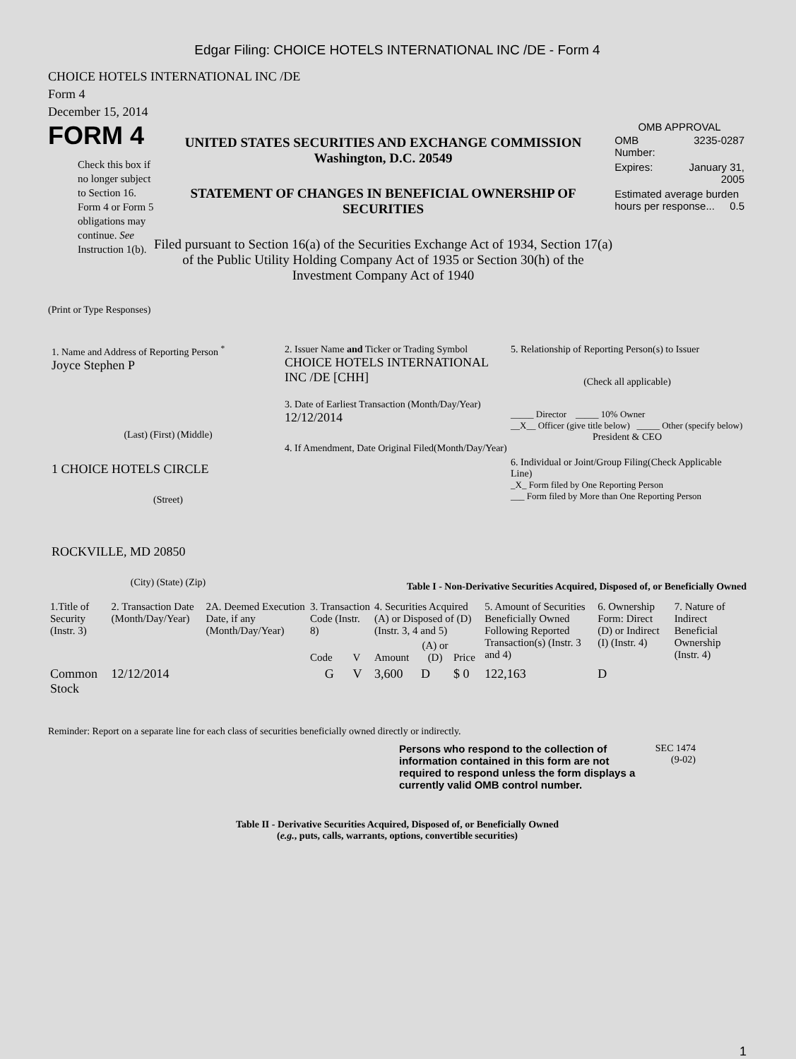Edgar Filing: CHOICE HOTELS INTERNATIONAL INC /DE - Form 4
CHOICE HOTELS INTERNATIONAL INC /DE
Form 4
December 15, 2014
FORM 4
Check this box if no longer subject to Section 16. Form 4 or Form 5 obligations may continue. See Instruction 1(b).
UNITED STATES SECURITIES AND EXCHANGE COMMISSION
Washington, D.C. 20549
STATEMENT OF CHANGES IN BENEFICIAL OWNERSHIP OF SECURITIES
Filed pursuant to Section 16(a) of the Securities Exchange Act of 1934, Section 17(a) of the Public Utility Holding Company Act of 1935 or Section 30(h) of the Investment Company Act of 1940
OMB APPROVAL
| OMB Number: | 3235-0287 |
| Expires: | January 31, 2005 |
| Estimated average burden hours per response... 0.5 | |
(Print or Type Responses)
1. Name and Address of Reporting Person <sup>*</sup>
Joyce Stephen P
(Last) (First) (Middle)
1 CHOICE HOTELS CIRCLE
(Street)
ROCKVILLE, MD 20850
(City) (State) (Zip)
2. Issuer Name and Ticker or Trading Symbol
CHOICE HOTELS INTERNATIONAL INC /DE [CHH]
3. Date of Earliest Transaction (Month/Day/Year)
12/12/2014
4. If Amendment, Date Original Filed(Month/Day/Year)
5. Relationship of Reporting Person(s) to Issuer
(Check all applicable)
_____ Director _____ 10% Owner
__X__ Officer (give title below) _____ Other (specify below)
President & CEO
6. Individual or Joint/Group Filing(Check Applicable Line)
_X_ Form filed by One Reporting Person
___ Form filed by More than One Reporting Person
Table I - Non-Derivative Securities Acquired, Disposed of, or Beneficially Owned
| 1.Title of Security (Instr. 3) | 2. Transaction Date (Month/Day/Year) | 2A. Deemed Execution Date, if any (Month/Day/Year) | 3. Transaction Code (Instr. 8) | | 4. Securities Acquired (A) or Disposed of (D) (Instr. 3, 4 and 5) | | | 5. Amount of Securities Beneficially Owned Following Reported Transaction(s) (Instr. 3 and 4) | 6. Ownership Form: Direct (D) or Indirect (I) (Instr. 4) | 7. Nature of Indirect Beneficial Ownership (Instr. 4) |
| --- | --- | --- | --- | --- | --- | --- | --- | --- | --- | --- |
| | | | Code | V | Amount | (A) or (D) | Price | | | |
| Common Stock | 12/12/2014 | | G | V | 3,600 | D | $ 0 | 122,163 | D | |
Reminder: Report on a separate line for each class of securities beneficially owned directly or indirectly.
Persons who respond to the collection of information contained in this form are not required to respond unless the form displays a currently valid OMB control number.
SEC 1474
(9-02)
Table II - Derivative Securities Acquired, Disposed of, or Beneficially Owned
(e.g., puts, calls, warrants, options, convertible securities)
1